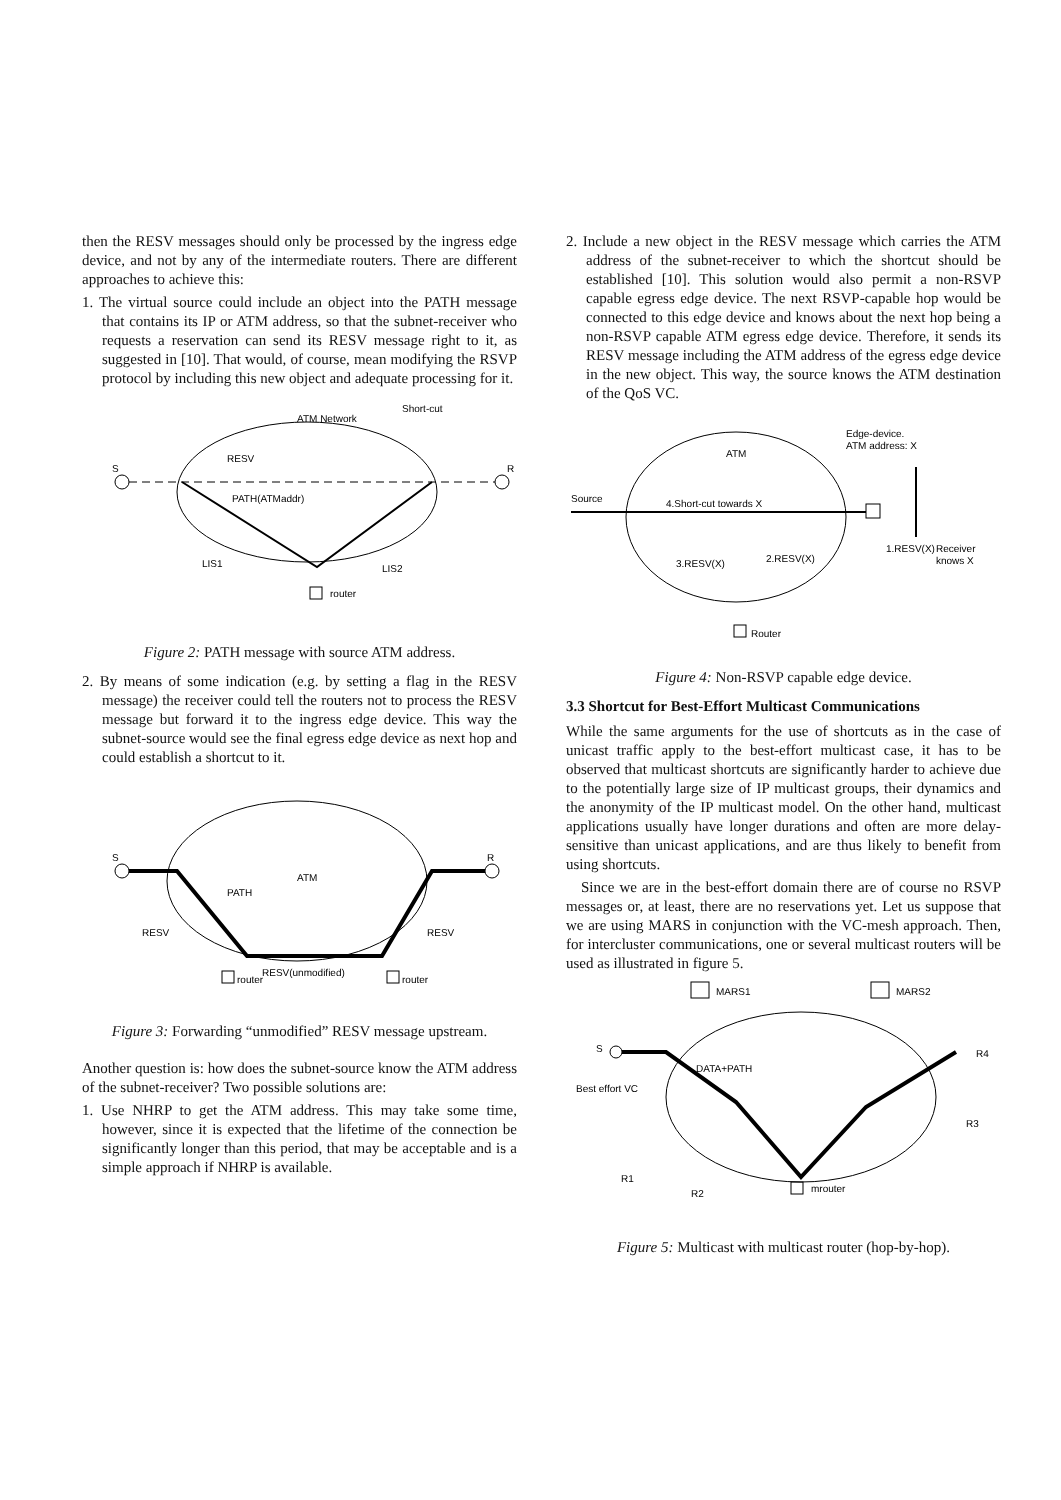then the RESV messages should only be processed by the ingress edge device, and not by any of the intermediate routers. There are different approaches to achieve this:
1. The virtual source could include an object into the PATH message that contains its IP or ATM address, so that the subnet-receiver who requests a reservation can send its RESV message right to it, as suggested in [10]. That would, of course, mean modifying the RSVP protocol by including this new object and adequate processing for it.
S
R
ATM Network
Short-cut
RESV
PATH(ATMaddr)
LIS1
LIS2
router
Figure 2: PATH message with source ATM address.
2. By means of some indication (e.g. by setting a flag in the RESV message) the receiver could tell the routers not to process the RESV message but forward it to the ingress edge device. This way the subnet-source would see the final egress edge device as next hop and could establish a shortcut to it.
S
R
ATM
PATH
RESV
RESV
RESV(unmodified)
router
router
Figure 3: Forwarding “unmodified” RESV message upstream.
Another question is: how does the subnet-source know the ATM address of the subnet-receiver? Two possible solutions are:
1. Use NHRP to get the ATM address. This may take some time, however, since it is expected that the lifetime of the connection be significantly longer than this period, that may be acceptable and is a simple approach if NHRP is available.
2. Include a new object in the RESV message which carries the ATM address of the subnet-receiver to which the shortcut should be established [10]. This solution would also permit a non-RSVP capable egress edge device. The next RSVP-capable hop would be connected to this edge device and knows about the next hop being a non-RSVP capable ATM egress edge device. Therefore, it sends its RESV message including the ATM address of the egress edge device in the new object. This way, the source knows the ATM destination of the QoS VC.
Source
ATM
4.Short-cut towards X
Edge-device.
ATM address: X
1.RESV(X)
Receiver
knows X
2.RESV(X)
3.RESV(X)
Router
Figure 4: Non-RSVP capable edge device.
3.3 Shortcut for Best-Effort Multicast Communications
While the same arguments for the use of shortcuts as in the case of unicast traffic apply to the best-effort multicast case, it has to be observed that multicast shortcuts are significantly harder to achieve due to the potentially large size of IP multicast groups, their dynamics and the anonymity of the IP multicast model. On the other hand, multicast applications usually have longer durations and often are more delay-sensitive than unicast applications, and are thus likely to benefit from using shortcuts.
Since we are in the best-effort domain there are of course no RSVP messages or, at least, there are no reservations yet. Let us suppose that we are using MARS in conjunction with the VC-mesh approach. Then, for intercluster communications, one or several multicast routers will be used as illustrated in figure 5.
MARS1
MARS2
S
DATA+PATH
Best effort VC
R4
R3
R1
R2
mrouter
Figure 5: Multicast with multicast router (hop-by-hop).